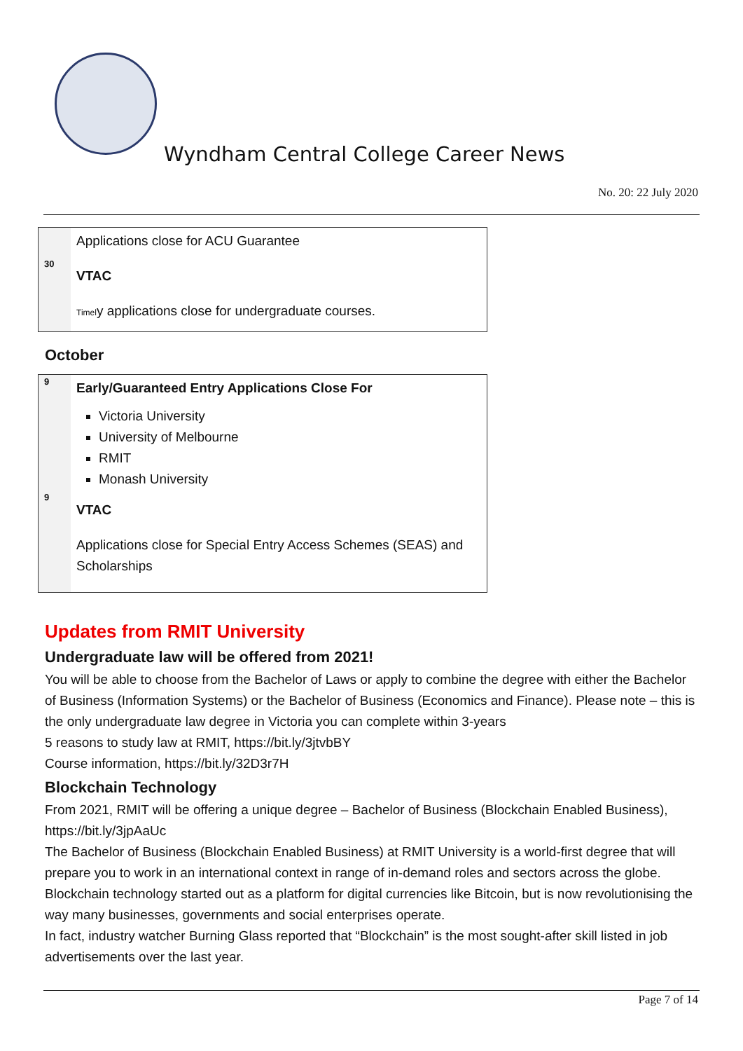Wyndham Central College Career News
No. 20: 22 July 2020
| 30 | Applications close for ACU Guarantee VTAC Timel y applications close for undergraduate courses. |
October
| 9 9 | Early/Guaranteed Entry Applications Close For Victoria University University of Melbourne RMIT Monash University VTAC Applications close for Special Entry Access Schemes (SEAS) and Scholarships |
Updates from RMIT University
Undergraduate law will be offered from 2021!
You will be able to choose from the Bachelor of Laws or apply to combine the degree with either the Bachelor of Business (Information Systems) or the Bachelor of Business (Economics and Finance). Please note – this is the only undergraduate law degree in Victoria you can complete within 3-years
5 reasons to study law at RMIT, https://bit.ly/3jtvbBY
Course information, https://bit.ly/32D3r7H
Blockchain Technology
From 2021, RMIT will be offering a unique degree – Bachelor of Business (Blockchain Enabled Business), https://bit.ly/3jpAaUc
The Bachelor of Business (Blockchain Enabled Business) at RMIT University is a world-first degree that will prepare you to work in an international context in range of in-demand roles and sectors across the globe. Blockchain technology started out as a platform for digital currencies like Bitcoin, but is now revolutionising the way many businesses, governments and social enterprises operate.
In fact, industry watcher Burning Glass reported that “Blockchain” is the most sought-after skill listed in job advertisements over the last year.
Page 7 of 14